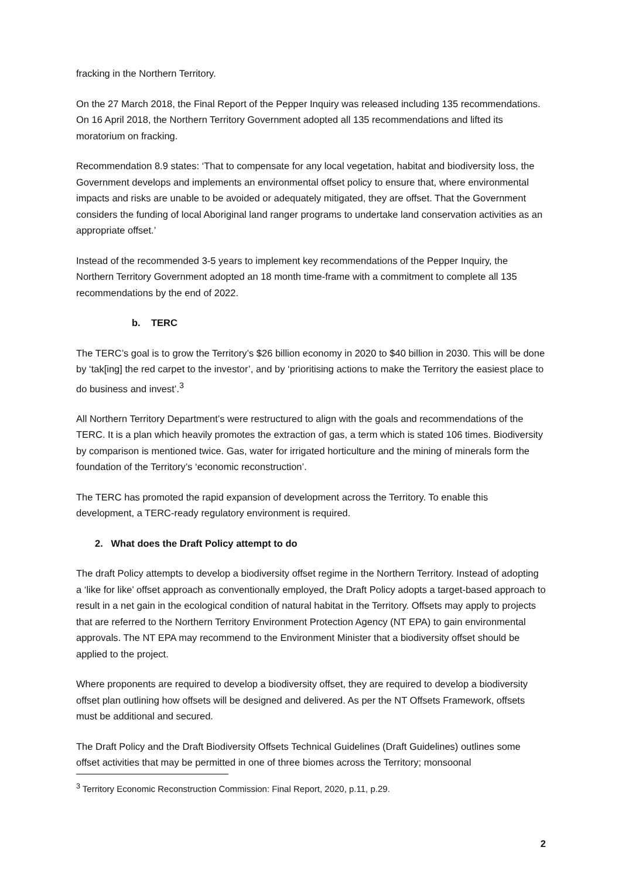fracking in the Northern Territory.
On the 27 March 2018, the Final Report of the Pepper Inquiry was released including 135 recommendations. On 16 April 2018, the Northern Territory Government adopted all 135 recommendations and lifted its moratorium on fracking.
Recommendation 8.9 states: ‘That to compensate for any local vegetation, habitat and biodiversity loss, the Government develops and implements an environmental offset policy to ensure that, where environmental impacts and risks are unable to be avoided or adequately mitigated, they are offset. That the Government considers the funding of local Aboriginal land ranger programs to undertake land conservation activities as an appropriate offset.’
Instead of the recommended 3-5 years to implement key recommendations of the Pepper Inquiry, the Northern Territory Government adopted an 18 month time-frame with a commitment to complete all 135 recommendations by the end of 2022.
b. TERC
The TERC’s goal is to grow the Territory’s $26 billion economy in 2020 to $40 billion in 2030. This will be done by ‘tak[ing] the red carpet to the investor’, and by ‘prioritising actions to make the Territory the easiest place to do business and invest’.<sup>3</sup>
All Northern Territory Department’s were restructured to align with the goals and recommendations of the TERC. It is a plan which heavily promotes the extraction of gas, a term which is stated 106 times. Biodiversity by comparison is mentioned twice. Gas, water for irrigated horticulture and the mining of minerals form the foundation of the Territory’s ‘economic reconstruction’.
The TERC has promoted the rapid expansion of development across the Territory. To enable this development, a TERC-ready regulatory environment is required.
2. What does the Draft Policy attempt to do
The draft Policy attempts to develop a biodiversity offset regime in the Northern Territory. Instead of adopting a ‘like for like’ offset approach as conventionally employed, the Draft Policy adopts a target-based approach to result in a net gain in the ecological condition of natural habitat in the Territory. Offsets may apply to projects that are referred to the Northern Territory Environment Protection Agency (NT EPA) to gain environmental approvals. The NT EPA may recommend to the Environment Minister that a biodiversity offset should be applied to the project.
Where proponents are required to develop a biodiversity offset, they are required to develop a biodiversity offset plan outlining how offsets will be designed and delivered. As per the NT Offsets Framework, offsets must be additional and secured.
The Draft Policy and the Draft Biodiversity Offsets Technical Guidelines (Draft Guidelines) outlines some offset activities that may be permitted in one of three biomes across the Territory; monsoonal
<sup>3</sup> Territory Economic Reconstruction Commission: Final Report, 2020, p.11, p.29.
2